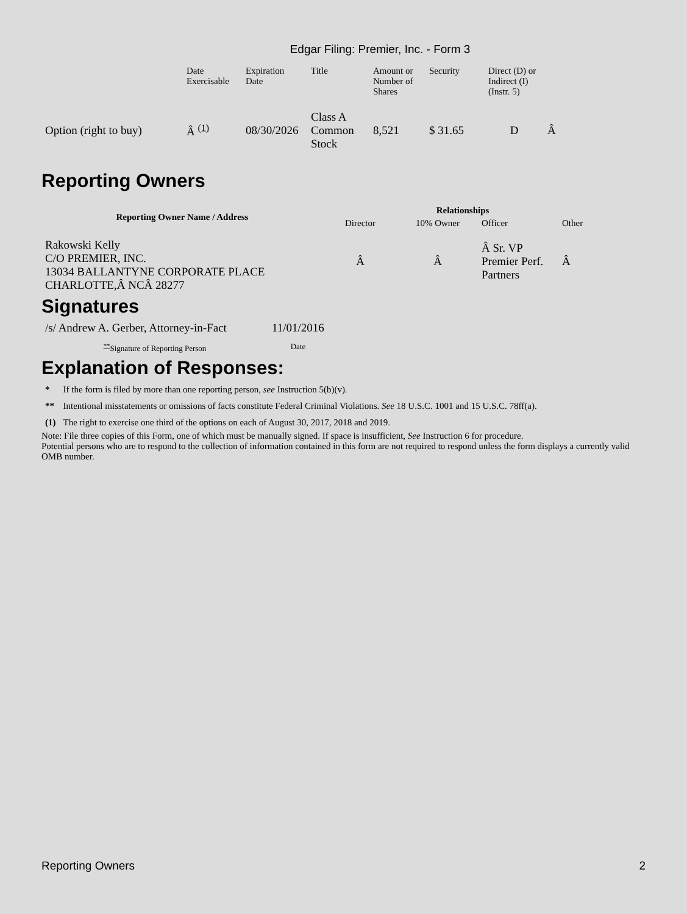Edgar Filing: Premier, Inc. - Form 3
| | Date Exercisable | Expiration Date | Title | Amount or Number of Shares | Security | Direct (D) or Indirect (I) (Instr. 5) | |
| Option (right to buy) | Â <sup>(1)</sup> | 08/30/2026 | Class A Common Stock | 8,521 | $ 31.65 | D | Â |
Reporting Owners
| Reporting Owner Name / Address | Relationships | | | |
| --- | --- | --- | --- | --- |
| | Director | 10% Owner | Officer | Other |
| Rakowski Kelly C/O PREMIER, INC. 13034 BALLANTYNE CORPORATE PLACE CHARLOTTE,Â NCÂ 28277 | Â | Â | Â Sr. VP Premier Perf. Partners | Â |
Signatures
| /s/ Andrew A. Gerber, Attorney-in-Fact | 11/01/2016 |
| <sup>**</sup> Signature of Reporting Person | Date |
Explanation of Responses:
| * | If the form is filed by more than one reporting person, see Instruction 5(b)(v). |
| ** | Intentional misstatements or omissions of facts constitute Federal Criminal Violations. See 18 U.S.C. 1001 and 15 U.S.C. 78ff(a). |
| (1) | The right to exercise one third of the options on each of August 30, 2017, 2018 and 2019. |
Note: File three copies of this Form, one of which must be manually signed. If space is insufficient, See Instruction 6 for procedure.
Potential persons who are to respond to the collection of information contained in this form are not required to respond unless the form displays a currently valid OMB number.
Reporting Owners 2